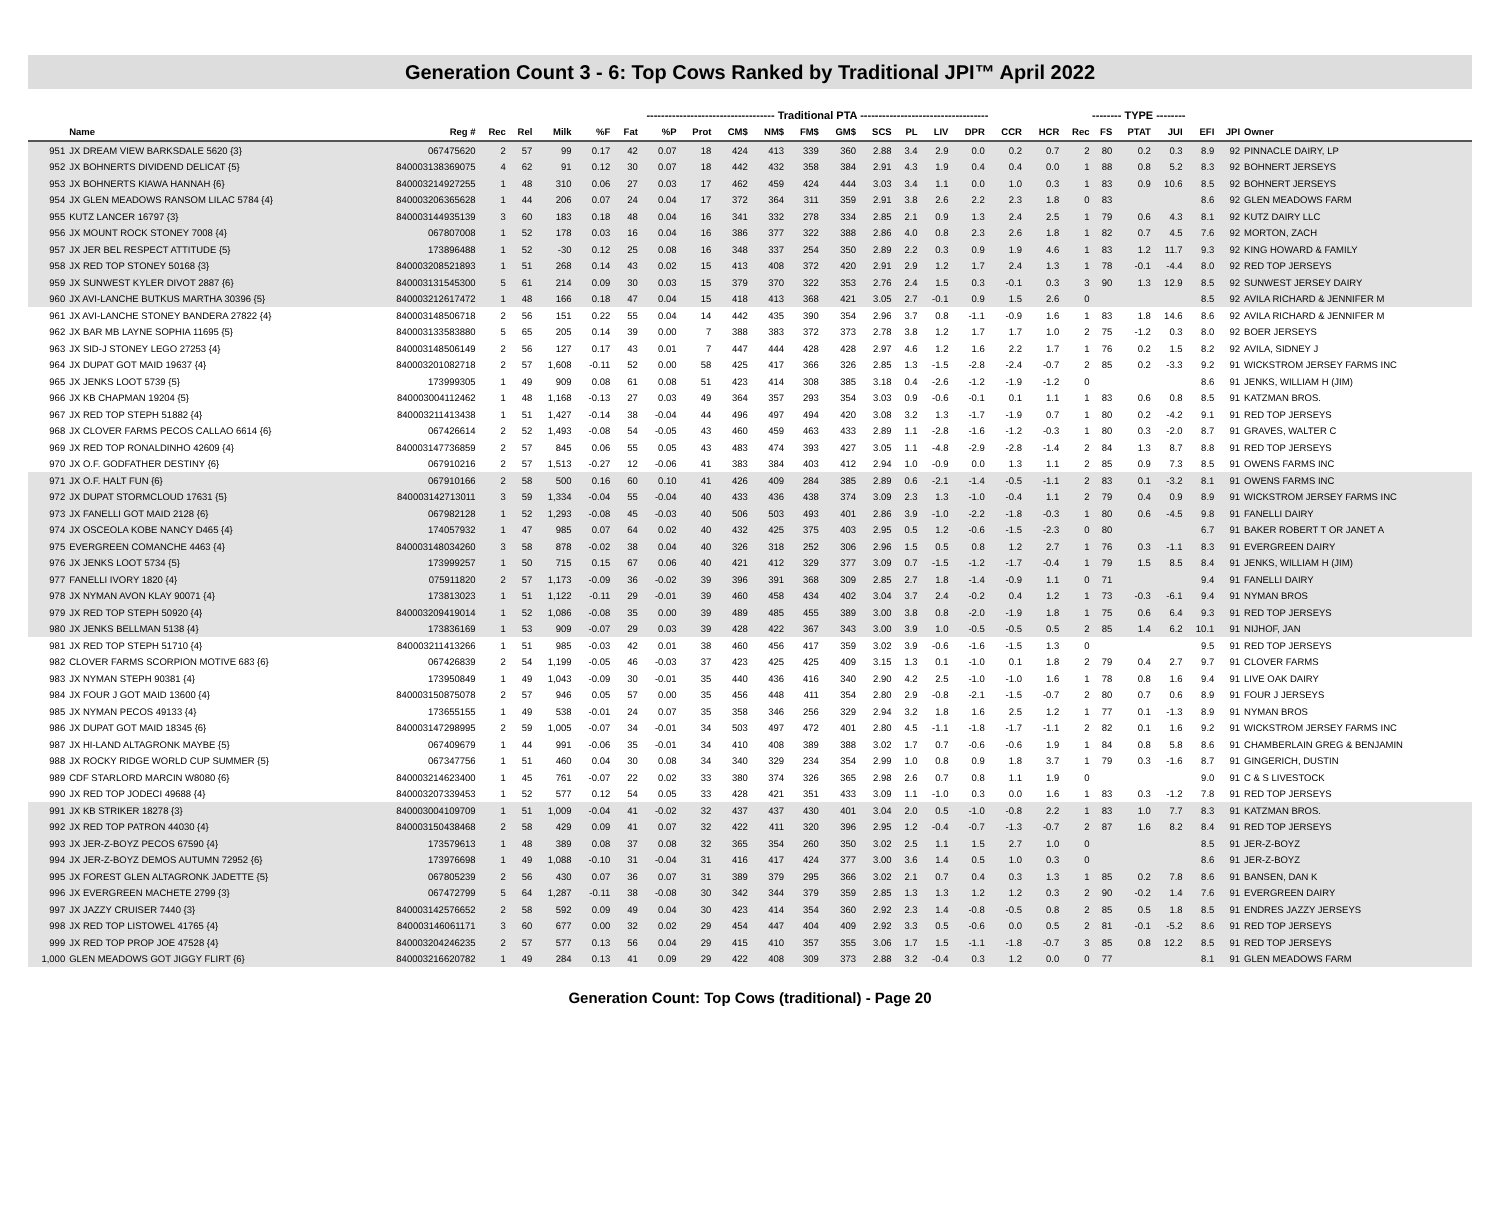Generation Count 3 - 6: Top Cows Ranked by Traditional JPI™ April 2022
| | | | | | | ----------------------------------- Traditional PTA ----------------------------------- | | | | | | | | | | | | | | -------- TYPE -------- | | | | | | |
| | Name | Reg # | Rec | Rel | Milk | %F | Fat | %P | Prot | CM$ | NM$ | FM$ | GM$ | SCS | PL | LIV | DPR | CCR | HCR | Rec | FS | PTAT | JUI | EFI | JPI | Owner |
| 951 | JX DREAM VIEW BARKSDALE 5620 {3} | 067475620 | 2 | 57 | 99 | 0.17 | 42 | 0.07 | 18 | 424 | 413 | 339 | 360 | 2.88 | 3.4 | 2.9 | 0.0 | 0.2 | 0.7 | 2 | 80 | 0.2 | 0.3 | 8.9 | 92 | PINNACLE DAIRY, LP |
| 952 | JX BOHNERTS DIVIDEND DELICAT {5} | 840003138369075 | 4 | 62 | 91 | 0.12 | 30 | 0.07 | 18 | 442 | 432 | 358 | 384 | 2.91 | 4.3 | 1.9 | 0.4 | 0.4 | 0.0 | 1 | 88 | 0.8 | 5.2 | 8.3 | 92 | BOHNERT JERSEYS |
| 953 | JX BOHNERTS KIAWA HANNAH {6} | 840003214927255 | 1 | 48 | 310 | 0.06 | 27 | 0.03 | 17 | 462 | 459 | 424 | 444 | 3.03 | 3.4 | 1.1 | 0.0 | 1.0 | 0.3 | 1 | 83 | 0.9 | 10.6 | 8.5 | 92 | BOHNERT JERSEYS |
| 954 | JX GLEN MEADOWS RANSOM LILAC 5784 {4} | 840003206365628 | 1 | 44 | 206 | 0.07 | 24 | 0.04 | 17 | 372 | 364 | 311 | 359 | 2.91 | 3.8 | 2.6 | 2.2 | 2.3 | 1.8 | 0 | 83 | | | 8.6 | 92 | GLEN MEADOWS FARM |
| 955 | KUTZ LANCER 16797 {3} | 840003144935139 | 3 | 60 | 183 | 0.18 | 48 | 0.04 | 16 | 341 | 332 | 278 | 334 | 2.85 | 2.1 | 0.9 | 1.3 | 2.4 | 2.5 | 1 | 79 | 0.6 | 4.3 | 8.1 | 92 | KUTZ DAIRY LLC |
| 956 | JX MOUNT ROCK STONEY 7008 {4} | 067807008 | 1 | 52 | 178 | 0.03 | 16 | 0.04 | 16 | 386 | 377 | 322 | 388 | 2.86 | 4.0 | 0.8 | 2.3 | 2.6 | 1.8 | 1 | 82 | 0.7 | 4.5 | 7.6 | 92 | MORTON, ZACH |
| 957 | JX JER BEL RESPECT ATTITUDE {5} | 173896488 | 1 | 52 | -30 | 0.12 | 25 | 0.08 | 16 | 348 | 337 | 254 | 350 | 2.89 | 2.2 | 0.3 | 0.9 | 1.9 | 4.6 | 1 | 83 | 1.2 | 11.7 | 9.3 | 92 | KING HOWARD & FAMILY |
| 958 | JX RED TOP STONEY 50168 {3} | 840003208521893 | 1 | 51 | 268 | 0.14 | 43 | 0.02 | 15 | 413 | 408 | 372 | 420 | 2.91 | 2.9 | 1.2 | 1.7 | 2.4 | 1.3 | 1 | 78 | -0.1 | -4.4 | 8.0 | 92 | RED TOP JERSEYS |
| 959 | JX SUNWEST KYLER DIVOT 2887 {6} | 840003131545300 | 5 | 61 | 214 | 0.09 | 30 | 0.03 | 15 | 379 | 370 | 322 | 353 | 2.76 | 2.4 | 1.5 | 0.3 | -0.1 | 0.3 | 3 | 90 | 1.3 | 12.9 | 8.5 | 92 | SUNWEST JERSEY DAIRY |
| 960 | JX AVI-LANCHE BUTKUS MARTHA 30396 {5} | 840003212617472 | 1 | 48 | 166 | 0.18 | 47 | 0.04 | 15 | 418 | 413 | 368 | 421 | 3.05 | 2.7 | -0.1 | 0.9 | 1.5 | 2.6 | 0 | | | | 8.5 | 92 | AVILA RICHARD & JENNIFER M |
| 961 | JX AVI-LANCHE STONEY BANDERA 27822 {4} | 840003148506718 | 2 | 56 | 151 | 0.22 | 55 | 0.04 | 14 | 442 | 435 | 390 | 354 | 2.96 | 3.7 | 0.8 | -1.1 | -0.9 | 1.6 | 1 | 83 | 1.8 | 14.6 | 8.6 | 92 | AVILA RICHARD & JENNIFER M |
| 962 | JX BAR MB LAYNE SOPHIA 11695 {5} | 840003133583880 | 5 | 65 | 205 | 0.14 | 39 | 0.00 | 7 | 388 | 383 | 372 | 373 | 2.78 | 3.8 | 1.2 | 1.7 | 1.7 | 1.0 | 2 | 75 | -1.2 | 0.3 | 8.0 | 92 | BOER JERSEYS |
| 963 | JX SID-J STONEY LEGO 27253 {4} | 840003148506149 | 2 | 56 | 127 | 0.17 | 43 | 0.01 | 7 | 447 | 444 | 428 | 428 | 2.97 | 4.6 | 1.2 | 1.6 | 2.2 | 1.7 | 1 | 76 | 0.2 | 1.5 | 8.2 | 92 | AVILA, SIDNEY J |
| 964 | JX DUPAT GOT MAID 19637 {4} | 840003201082718 | 2 | 57 | 1,608 | -0.11 | 52 | 0.00 | 58 | 425 | 417 | 366 | 326 | 2.85 | 1.3 | -1.5 | -2.8 | -2.4 | -0.7 | 2 | 85 | 0.2 | -3.3 | 9.2 | 91 | WICKSTROM JERSEY FARMS INC |
| 965 | JX JENKS LOOT 5739 {5} | 173999305 | 1 | 49 | 909 | 0.08 | 61 | 0.08 | 51 | 423 | 414 | 308 | 385 | 3.18 | 0.4 | -2.6 | -1.2 | -1.9 | -1.2 | 0 | | | | 8.6 | 91 | JENKS, WILLIAM H (JIM) |
| 966 | JX KB CHAPMAN 19204 {5} | 840003004112462 | 1 | 48 | 1,168 | -0.13 | 27 | 0.03 | 49 | 364 | 357 | 293 | 354 | 3.03 | 0.9 | -0.6 | -0.1 | 0.1 | 1.1 | 1 | 83 | 0.6 | 0.8 | 8.5 | 91 | KATZMAN BROS. |
| 967 | JX RED TOP STEPH 51882 {4} | 840003211413438 | 1 | 51 | 1,427 | -0.14 | 38 | -0.04 | 44 | 496 | 497 | 494 | 420 | 3.08 | 3.2 | 1.3 | -1.7 | -1.9 | 0.7 | 1 | 80 | 0.2 | -4.2 | 9.1 | 91 | RED TOP JERSEYS |
| 968 | JX CLOVER FARMS PECOS CALLAO 6614 {6} | 067426614 | 2 | 52 | 1,493 | -0.08 | 54 | -0.05 | 43 | 460 | 459 | 463 | 433 | 2.89 | 1.1 | -2.8 | -1.6 | -1.2 | -0.3 | 1 | 80 | 0.3 | -2.0 | 8.7 | 91 | GRAVES, WALTER C |
| 969 | JX RED TOP RONALDINHO 42609 {4} | 840003147736859 | 2 | 57 | 845 | 0.06 | 55 | 0.05 | 43 | 483 | 474 | 393 | 427 | 3.05 | 1.1 | -4.8 | -2.9 | -2.8 | -1.4 | 2 | 84 | 1.3 | 8.7 | 8.8 | 91 | RED TOP JERSEYS |
| 970 | JX O.F. GODFATHER DESTINY {6} | 067910216 | 2 | 57 | 1,513 | -0.27 | 12 | -0.06 | 41 | 383 | 384 | 403 | 412 | 2.94 | 1.0 | -0.9 | 0.0 | 1.3 | 1.1 | 2 | 85 | 0.9 | 7.3 | 8.5 | 91 | OWENS FARMS INC |
| 971 | JX O.F. HALT FUN {6} | 067910166 | 2 | 58 | 500 | 0.16 | 60 | 0.10 | 41 | 426 | 409 | 284 | 385 | 2.89 | 0.6 | -2.1 | -1.4 | -0.5 | -1.1 | 2 | 83 | 0.1 | -3.2 | 8.1 | 91 | OWENS FARMS INC |
| 972 | JX DUPAT STORMCLOUD 17631 {5} | 840003142713011 | 3 | 59 | 1,334 | -0.04 | 55 | -0.04 | 40 | 433 | 436 | 438 | 374 | 3.09 | 2.3 | 1.3 | -1.0 | -0.4 | 1.1 | 2 | 79 | 0.4 | 0.9 | 8.9 | 91 | WICKSTROM JERSEY FARMS INC |
| 973 | JX FANELLI GOT MAID 2128 {6} | 067982128 | 1 | 52 | 1,293 | -0.08 | 45 | -0.03 | 40 | 506 | 503 | 493 | 401 | 2.86 | 3.9 | -1.0 | -2.2 | -1.8 | -0.3 | 1 | 80 | 0.6 | -4.5 | 9.8 | 91 | FANELLI DAIRY |
| 974 | JX OSCEOLA KOBE NANCY D465 {4} | 174057932 | 1 | 47 | 985 | 0.07 | 64 | 0.02 | 40 | 432 | 425 | 375 | 403 | 2.95 | 0.5 | 1.2 | -0.6 | -1.5 | -2.3 | 0 | 80 | | | 6.7 | 91 | BAKER ROBERT T OR JANET A |
| 975 | EVERGREEN COMANCHE 4463 {4} | 840003148034260 | 3 | 58 | 878 | -0.02 | 38 | 0.04 | 40 | 326 | 318 | 252 | 306 | 2.96 | 1.5 | 0.5 | 0.8 | 1.2 | 2.7 | 1 | 76 | 0.3 | -1.1 | 8.3 | 91 | EVERGREEN DAIRY |
| 976 | JX JENKS LOOT 5734 {5} | 173999257 | 1 | 50 | 715 | 0.15 | 67 | 0.06 | 40 | 421 | 412 | 329 | 377 | 3.09 | 0.7 | -1.5 | -1.2 | -1.7 | -0.4 | 1 | 79 | 1.5 | 8.5 | 8.4 | 91 | JENKS, WILLIAM H (JIM) |
| 977 | FANELLI IVORY 1820 {4} | 075911820 | 2 | 57 | 1,173 | -0.09 | 36 | -0.02 | 39 | 396 | 391 | 368 | 309 | 2.85 | 2.7 | 1.8 | -1.4 | -0.9 | 1.1 | 0 | 71 | | | 9.4 | 91 | FANELLI DAIRY |
| 978 | JX NYMAN AVON KLAY 90071 {4} | 173813023 | 1 | 51 | 1,122 | -0.11 | 29 | -0.01 | 39 | 460 | 458 | 434 | 402 | 3.04 | 3.7 | 2.4 | -0.2 | 0.4 | 1.2 | 1 | 73 | -0.3 | -6.1 | 9.4 | 91 | NYMAN BROS |
| 979 | JX RED TOP STEPH 50920 {4} | 840003209419014 | 1 | 52 | 1,086 | -0.08 | 35 | 0.00 | 39 | 489 | 485 | 455 | 389 | 3.00 | 3.8 | 0.8 | -2.0 | -1.9 | 1.8 | 1 | 75 | 0.6 | 6.4 | 9.3 | 91 | RED TOP JERSEYS |
| 980 | JX JENKS BELLMAN 5138 {4} | 173836169 | 1 | 53 | 909 | -0.07 | 29 | 0.03 | 39 | 428 | 422 | 367 | 343 | 3.00 | 3.9 | 1.0 | -0.5 | -0.5 | 0.5 | 2 | 85 | 1.4 | 6.2 | 10.1 | 91 | NIJHOF, JAN |
| 981 | JX RED TOP STEPH 51710 {4} | 840003211413266 | 1 | 51 | 985 | -0.03 | 42 | 0.01 | 38 | 460 | 456 | 417 | 359 | 3.02 | 3.9 | -0.6 | -1.6 | -1.5 | 1.3 | 0 | | | | 9.5 | 91 | RED TOP JERSEYS |
| 982 | CLOVER FARMS SCORPION MOTIVE 683 {6} | 067426839 | 2 | 54 | 1,199 | -0.05 | 46 | -0.03 | 37 | 423 | 425 | 425 | 409 | 3.15 | 1.3 | 0.1 | -1.0 | 0.1 | 1.8 | 2 | 79 | 0.4 | 2.7 | 9.7 | 91 | CLOVER FARMS |
| 983 | JX NYMAN STEPH 90381 {4} | 173950849 | 1 | 49 | 1,043 | -0.09 | 30 | -0.01 | 35 | 440 | 436 | 416 | 340 | 2.90 | 4.2 | 2.5 | -1.0 | -1.0 | 1.6 | 1 | 78 | 0.8 | 1.6 | 9.4 | 91 | LIVE OAK DAIRY |
| 984 | JX FOUR J GOT MAID 13600 {4} | 840003150875078 | 2 | 57 | 946 | 0.05 | 57 | 0.00 | 35 | 456 | 448 | 411 | 354 | 2.80 | 2.9 | -0.8 | -2.1 | -1.5 | -0.7 | 2 | 80 | 0.7 | 0.6 | 8.9 | 91 | FOUR J JERSEYS |
| 985 | JX NYMAN PECOS 49133 {4} | 173655155 | 1 | 49 | 538 | -0.01 | 24 | 0.07 | 35 | 358 | 346 | 256 | 329 | 2.94 | 3.2 | 1.8 | 1.6 | 2.5 | 1.2 | 1 | 77 | 0.1 | -1.3 | 8.9 | 91 | NYMAN BROS |
| 986 | JX DUPAT GOT MAID 18345 {6} | 840003147298995 | 2 | 59 | 1,005 | -0.07 | 34 | -0.01 | 34 | 503 | 497 | 472 | 401 | 2.80 | 4.5 | -1.1 | -1.8 | -1.7 | -1.1 | 2 | 82 | 0.1 | 1.6 | 9.2 | 91 | WICKSTROM JERSEY FARMS INC |
| 987 | JX HI-LAND ALTAGRONK MAYBE {5} | 067409679 | 1 | 44 | 991 | -0.06 | 35 | -0.01 | 34 | 410 | 408 | 389 | 388 | 3.02 | 1.7 | 0.7 | -0.6 | -0.6 | 1.9 | 1 | 84 | 0.8 | 5.8 | 8.6 | 91 | CHAMBERLAIN GREG & BENJAMIN |
| 988 | JX ROCKY RIDGE WORLD CUP SUMMER {5} | 067347756 | 1 | 51 | 460 | 0.04 | 30 | 0.08 | 34 | 340 | 329 | 234 | 354 | 2.99 | 1.0 | 0.8 | 0.9 | 1.8 | 3.7 | 1 | 79 | 0.3 | -1.6 | 8.7 | 91 | GINGERICH, DUSTIN |
| 989 | CDF STARLORD MARCIN W8080 {6} | 840003214623400 | 1 | 45 | 761 | -0.07 | 22 | 0.02 | 33 | 380 | 374 | 326 | 365 | 2.98 | 2.6 | 0.7 | 0.8 | 1.1 | 1.9 | 0 | | | | 9.0 | 91 | C & S LIVESTOCK |
| 990 | JX RED TOP JODECI 49688 {4} | 840003207339453 | 1 | 52 | 577 | 0.12 | 54 | 0.05 | 33 | 428 | 421 | 351 | 433 | 3.09 | 1.1 | -1.0 | 0.3 | 0.0 | 1.6 | 1 | 83 | 0.3 | -1.2 | 7.8 | 91 | RED TOP JERSEYS |
| 991 | JX KB STRIKER 18278 {3} | 840003004109709 | 1 | 51 | 1,009 | -0.04 | 41 | -0.02 | 32 | 437 | 437 | 430 | 401 | 3.04 | 2.0 | 0.5 | -1.0 | -0.8 | 2.2 | 1 | 83 | 1.0 | 7.7 | 8.3 | 91 | KATZMAN BROS. |
| 992 | JX RED TOP PATRON 44030 {4} | 840003150438468 | 2 | 58 | 429 | 0.09 | 41 | 0.07 | 32 | 422 | 411 | 320 | 396 | 2.95 | 1.2 | -0.4 | -0.7 | -1.3 | -0.7 | 2 | 87 | 1.6 | 8.2 | 8.4 | 91 | RED TOP JERSEYS |
| 993 | JX JER-Z-BOYZ PECOS 67590 {4} | 173579613 | 1 | 48 | 389 | 0.08 | 37 | 0.08 | 32 | 365 | 354 | 260 | 350 | 3.02 | 2.5 | 1.1 | 1.5 | 2.7 | 1.0 | 0 | | | | 8.5 | 91 | JER-Z-BOYZ |
| 994 | JX JER-Z-BOYZ DEMOS AUTUMN 72952 {6} | 173976698 | 1 | 49 | 1,088 | -0.10 | 31 | -0.04 | 31 | 416 | 417 | 424 | 377 | 3.00 | 3.6 | 1.4 | 0.5 | 1.0 | 0.3 | 0 | | | | 8.6 | 91 | JER-Z-BOYZ |
| 995 | JX FOREST GLEN ALTAGRONK JADETTE {5} | 067805239 | 2 | 56 | 430 | 0.07 | 36 | 0.07 | 31 | 389 | 379 | 295 | 366 | 3.02 | 2.1 | 0.7 | 0.4 | 0.3 | 1.3 | 1 | 85 | 0.2 | 7.8 | 8.6 | 91 | BANSEN, DAN K |
| 996 | JX EVERGREEN MACHETE 2799 {3} | 067472799 | 5 | 64 | 1,287 | -0.11 | 38 | -0.08 | 30 | 342 | 344 | 379 | 359 | 2.85 | 1.3 | 1.3 | 1.2 | 1.2 | 0.3 | 2 | 90 | -0.2 | 1.4 | 7.6 | 91 | EVERGREEN DAIRY |
| 997 | JX JAZZY CRUISER 7440 {3} | 840003142576652 | 2 | 58 | 592 | 0.09 | 49 | 0.04 | 30 | 423 | 414 | 354 | 360 | 2.92 | 2.3 | 1.4 | -0.8 | -0.5 | 0.8 | 2 | 85 | 0.5 | 1.8 | 8.5 | 91 | ENDRES JAZZY JERSEYS |
| 998 | JX RED TOP LISTOWEL 41765 {4} | 840003146061171 | 3 | 60 | 677 | 0.00 | 32 | 0.02 | 29 | 454 | 447 | 404 | 409 | 2.92 | 3.3 | 0.5 | -0.6 | 0.0 | 0.5 | 2 | 81 | -0.1 | -5.2 | 8.6 | 91 | RED TOP JERSEYS |
| 999 | JX RED TOP PROP JOE 47528 {4} | 840003204246235 | 2 | 57 | 577 | 0.13 | 56 | 0.04 | 29 | 415 | 410 | 357 | 355 | 3.06 | 1.7 | 1.5 | -1.1 | -1.8 | -0.7 | 3 | 85 | 0.8 | 12.2 | 8.5 | 91 | RED TOP JERSEYS |
| 1,000 | GLEN MEADOWS GOT JIGGY FLIRT {6} | 840003216620782 | 1 | 49 | 284 | 0.13 | 41 | 0.09 | 29 | 422 | 408 | 309 | 373 | 2.88 | 3.2 | -0.4 | 0.3 | 1.2 | 0.0 | 0 | 77 | | | 8.1 | 91 | GLEN MEADOWS FARM |
Generation Count: Top Cows (traditional) - Page 20